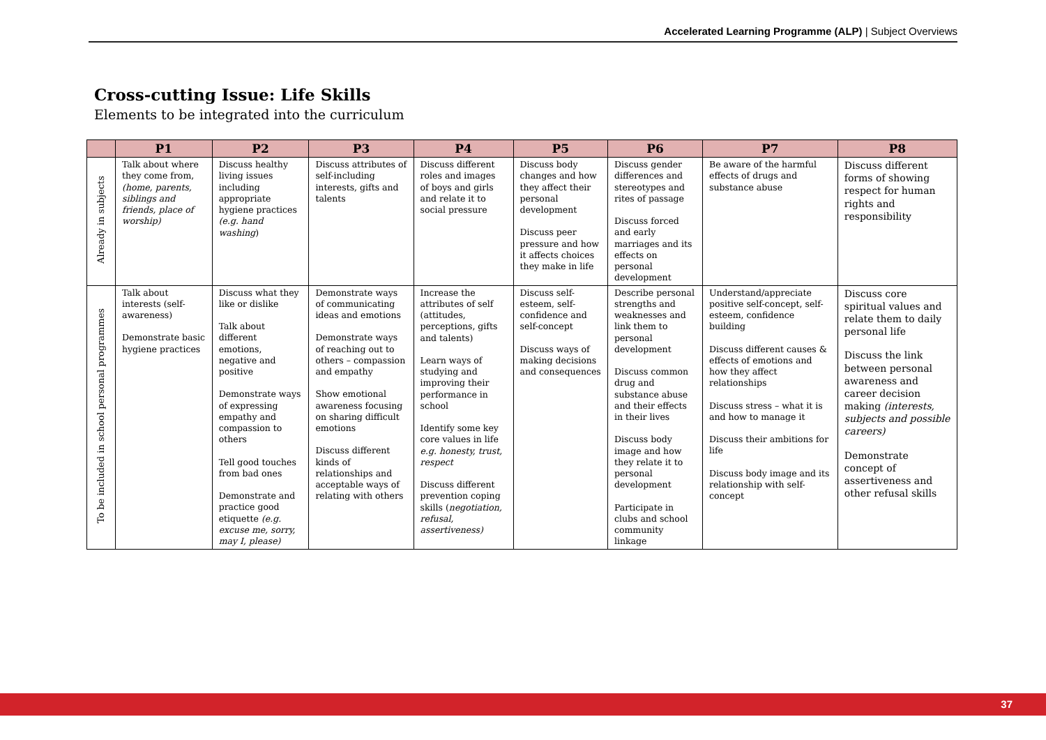Accelerated Learning Programme (ALP) | Subject Overviews
Cross-cutting Issue: Life Skills
Elements to be integrated into the curriculum
| | P1 | P2 | P3 | P4 | P5 | P6 | P7 | P8 |
| --- | --- | --- | --- | --- | --- | --- | --- | --- |
| Already in subjects | Talk about where they come from, (home, parents, siblings and friends, place of worship) | Discuss healthy living issues including appropriate hygiene practices (e.g. hand washing ) | Discuss attributes of self-including interests, gifts and talents | Discuss different roles and images of boys and girls and relate it to social pressure | Discuss body changes and how they affect their personal development Discuss peer pressure and how it affects choices they make in life | Discuss gender differences and stereotypes and rites of passage Discuss forced and early marriages and its effects on personal development | Be aware of the harmful effects of drugs and substance abuse | Discuss different forms of showing respect for human rights and responsibility |
| To be included in school personal programmes | Talk about interests (self-awareness) Demonstrate basic hygiene practices | Discuss what they like or dislike Talk about different emotions, negative and positive Demonstrate ways of expressing empathy and compassion to others Tell good touches from bad ones Demonstrate and practice good etiquette (e.g. excuse me, sorry, may I, please) | Demonstrate ways of communicating ideas and emotions Demonstrate ways of reaching out to others – compassion and empathy Show emotional awareness focusing on sharing difficult emotions Discuss different kinds of relationships and acceptable ways of relating with others | Increase the attributes of self (attitudes, perceptions, gifts and talents) Learn ways of studying and improving their performance in school Identify some key core values in life e.g. honesty, trust, respect Discuss different prevention coping skills ( negotiation, refusal, assertiveness) | Discuss self-esteem, self-confidence and self-concept Discuss ways of making decisions and consequences | Describe personal strengths and weaknesses and link them to personal development Discuss common drug and substance abuse and their effects in their lives Discuss body image and how they relate it to personal development Participate in clubs and school community linkage | Understand/appreciate positive self-concept, self-esteem, confidence building Discuss different causes & effects of emotions and how they affect relationships Discuss stress – what it is and how to manage it Discuss their ambitions for life Discuss body image and its relationship with self-concept | Discuss core spiritual values and relate them to daily personal life Discuss the link between personal awareness and career decision making (interests, subjects and possible careers) Demonstrate concept of assertiveness and other refusal skills |
37